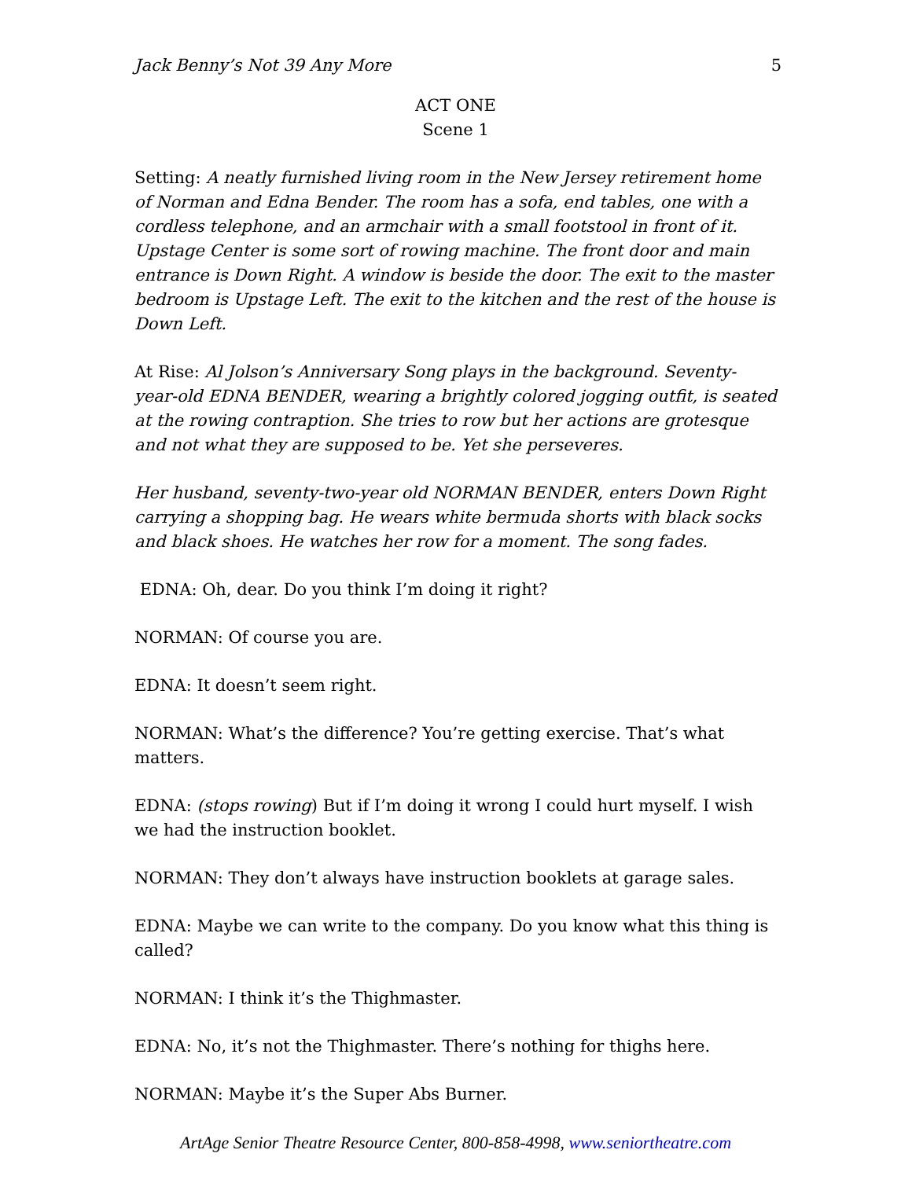Jack Benny’s Not 39 Any More 5
ACT ONE
Scene 1
Setting: A neatly furnished living room in the New Jersey retirement home of Norman and Edna Bender. The room has a sofa, end tables, one with a cordless telephone, and an armchair with a small footstool in front of it. Upstage Center is some sort of rowing machine. The front door and main entrance is Down Right. A window is beside the door. The exit to the master bedroom is Upstage Left. The exit to the kitchen and the rest of the house is Down Left.
At Rise: Al Jolson’s Anniversary Song plays in the background. Seventy-year-old EDNA BENDER, wearing a brightly colored jogging outfit, is seated at the rowing contraption. She tries to row but her actions are grotesque and not what they are supposed to be. Yet she perseveres.
Her husband, seventy-two-year old NORMAN BENDER, enters Down Right carrying a shopping bag. He wears white bermuda shorts with black socks and black shoes. He watches her row for a moment. The song fades.
EDNA: Oh, dear. Do you think I’m doing it right?
NORMAN: Of course you are.
EDNA: It doesn’t seem right.
NORMAN: What’s the difference? You’re getting exercise. That’s what matters.
EDNA: (stops rowing) But if I’m doing it wrong I could hurt myself. I wish we had the instruction booklet.
NORMAN: They don’t always have instruction booklets at garage sales.
EDNA: Maybe we can write to the company. Do you know what this thing is called?
NORMAN: I think it’s the Thighmaster.
EDNA: No, it’s not the Thighmaster. There’s nothing for thighs here.
NORMAN: Maybe it’s the Super Abs Burner.
ArtAge Senior Theatre Resource Center, 800-858-4998, www.seniortheatre.com